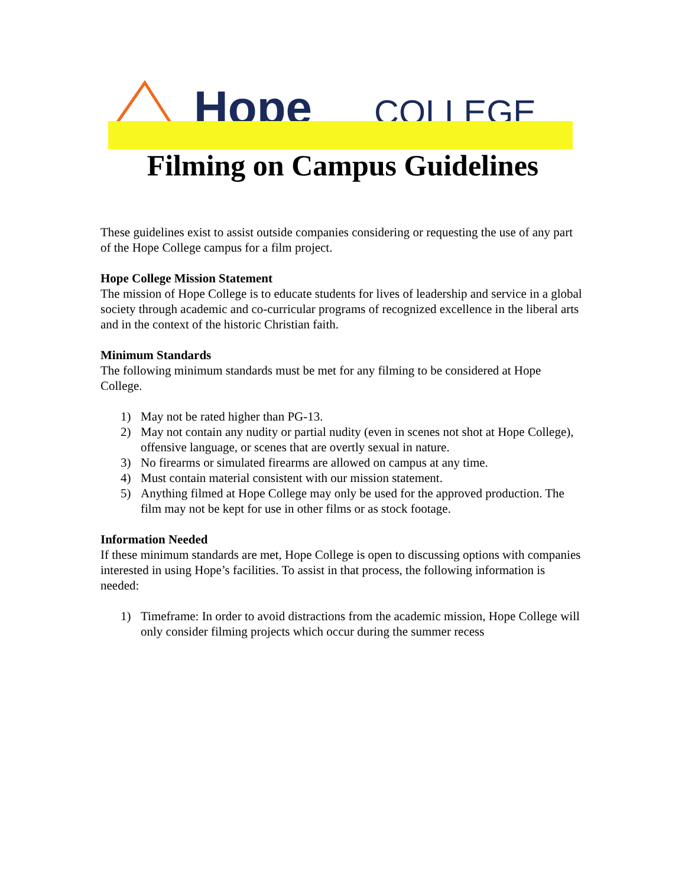Hope
COLLEGE
Filming on Campus Guidelines
These guidelines exist to assist outside companies considering or requesting the use of any part of the Hope College campus for a film project.
Hope College Mission Statement
The mission of Hope College is to educate students for lives of leadership and service in a global society through academic and co-curricular programs of recognized excellence in the liberal arts and in the context of the historic Christian faith.
Minimum Standards
The following minimum standards must be met for any filming to be considered at Hope College.
1) May not be rated higher than PG-13.
2) May not contain any nudity or partial nudity (even in scenes not shot at Hope College), offensive language, or scenes that are overtly sexual in nature.
3) No firearms or simulated firearms are allowed on campus at any time.
4) Must contain material consistent with our mission statement.
5) Anything filmed at Hope College may only be used for the approved production. The film may not be kept for use in other films or as stock footage.
Information Needed
If these minimum standards are met, Hope College is open to discussing options with companies interested in using Hope’s facilities. To assist in that process, the following information is needed:
1) Timeframe: In order to avoid distractions from the academic mission, Hope College will only consider filming projects which occur during the summer recess